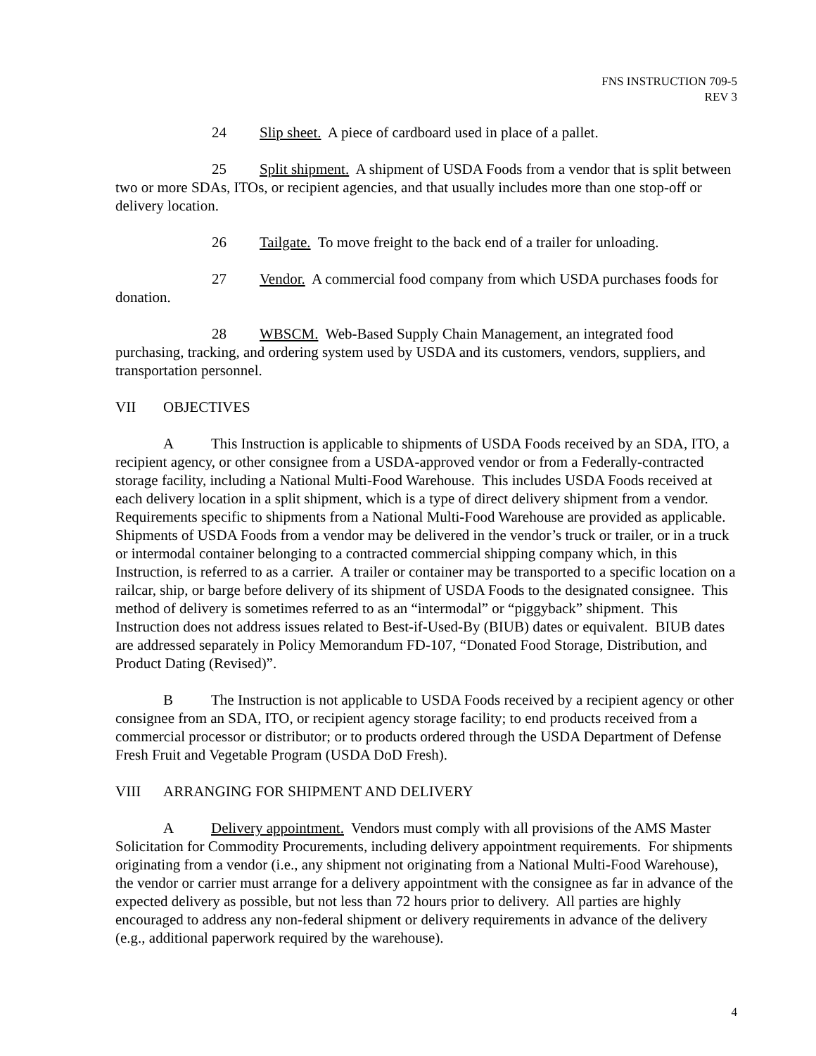FNS INSTRUCTION 709-5
REV 3
24 Slip sheet. A piece of cardboard used in place of a pallet.
25 Split shipment. A shipment of USDA Foods from a vendor that is split between two or more SDAs, ITOs, or recipient agencies, and that usually includes more than one stop-off or delivery location.
26 Tailgate. To move freight to the back end of a trailer for unloading.
27 Vendor. A commercial food company from which USDA purchases foods for donation.
28 WBSCM. Web-Based Supply Chain Management, an integrated food purchasing, tracking, and ordering system used by USDA and its customers, vendors, suppliers, and transportation personnel.
VII OBJECTIVES
A This Instruction is applicable to shipments of USDA Foods received by an SDA, ITO, a recipient agency, or other consignee from a USDA-approved vendor or from a Federally-contracted storage facility, including a National Multi-Food Warehouse. This includes USDA Foods received at each delivery location in a split shipment, which is a type of direct delivery shipment from a vendor. Requirements specific to shipments from a National Multi-Food Warehouse are provided as applicable. Shipments of USDA Foods from a vendor may be delivered in the vendor’s truck or trailer, or in a truck or intermodal container belonging to a contracted commercial shipping company which, in this Instruction, is referred to as a carrier. A trailer or container may be transported to a specific location on a railcar, ship, or barge before delivery of its shipment of USDA Foods to the designated consignee. This method of delivery is sometimes referred to as an “intermodal” or “piggyback” shipment. This Instruction does not address issues related to Best-if-Used-By (BIUB) dates or equivalent. BIUB dates are addressed separately in Policy Memorandum FD-107, “Donated Food Storage, Distribution, and Product Dating (Revised)”.
B The Instruction is not applicable to USDA Foods received by a recipient agency or other consignee from an SDA, ITO, or recipient agency storage facility; to end products received from a commercial processor or distributor; or to products ordered through the USDA Department of Defense Fresh Fruit and Vegetable Program (USDA DoD Fresh).
VIII ARRANGING FOR SHIPMENT AND DELIVERY
A Delivery appointment. Vendors must comply with all provisions of the AMS Master Solicitation for Commodity Procurements, including delivery appointment requirements. For shipments originating from a vendor (i.e., any shipment not originating from a National Multi-Food Warehouse), the vendor or carrier must arrange for a delivery appointment with the consignee as far in advance of the expected delivery as possible, but not less than 72 hours prior to delivery. All parties are highly encouraged to address any non-federal shipment or delivery requirements in advance of the delivery (e.g., additional paperwork required by the warehouse).
4